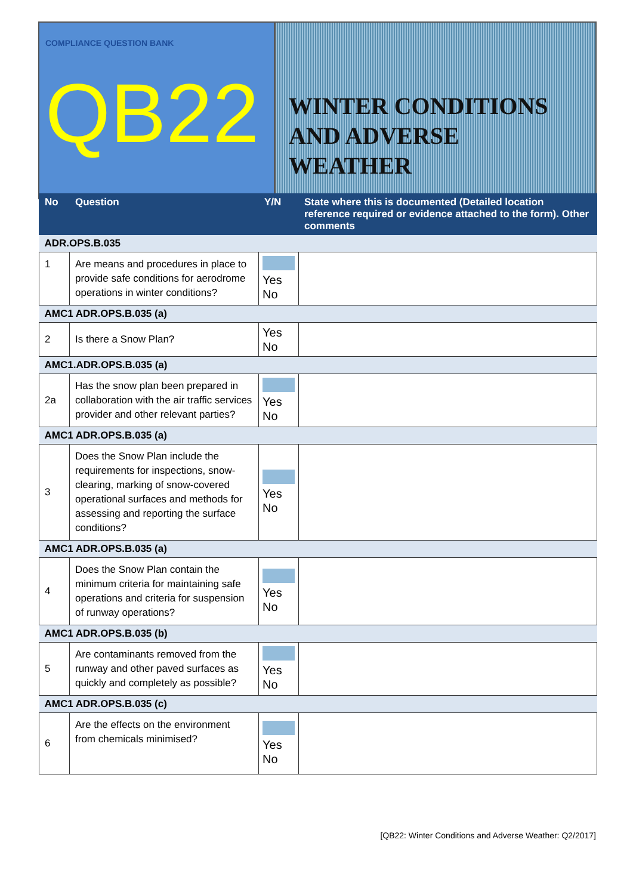COMPLIANCE QUESTION BANK
QB22
WINTER CONDITIONS
AND ADVERSE WEATHER
| No | Question | Y/N | State where this is documented (Detailed location reference required or evidence attached to the form). Other comments |
| --- | --- | --- | --- |
| ADR.OPS.B.035 | | | |
| 1 | Are means and procedures in place to provide safe conditions for aerodrome operations in winter conditions? | Yes No | |
| AMC1 ADR.OPS.B.035 (a) | | | |
| 2 | Is there a Snow Plan? | Yes No | |
| AMC1.ADR.OPS.B.035 (a) | | | |
| 2a | Has the snow plan been prepared in collaboration with the air traffic services provider and other relevant parties? | Yes No | |
| AMC1 ADR.OPS.B.035 (a) | | | |
| 3 | Does the Snow Plan include the requirements for inspections, snow-clearing, marking of snow-covered operational surfaces and methods for assessing and reporting the surface conditions? | Yes No | |
| AMC1 ADR.OPS.B.035 (a) | | | |
| 4 | Does the Snow Plan contain the minimum criteria for maintaining safe operations and criteria for suspension of runway operations? | Yes No | |
| AMC1 ADR.OPS.B.035 (b) | | | |
| 5 | Are contaminants removed from the runway and other paved surfaces as quickly and completely as possible? | Yes No | |
| AMC1 ADR.OPS.B.035 (c) | | | |
| 6 | Are the effects on the environment from chemicals minimised? | Yes No | |
[QB22: Winter Conditions and Adverse Weather: Q2/2017]